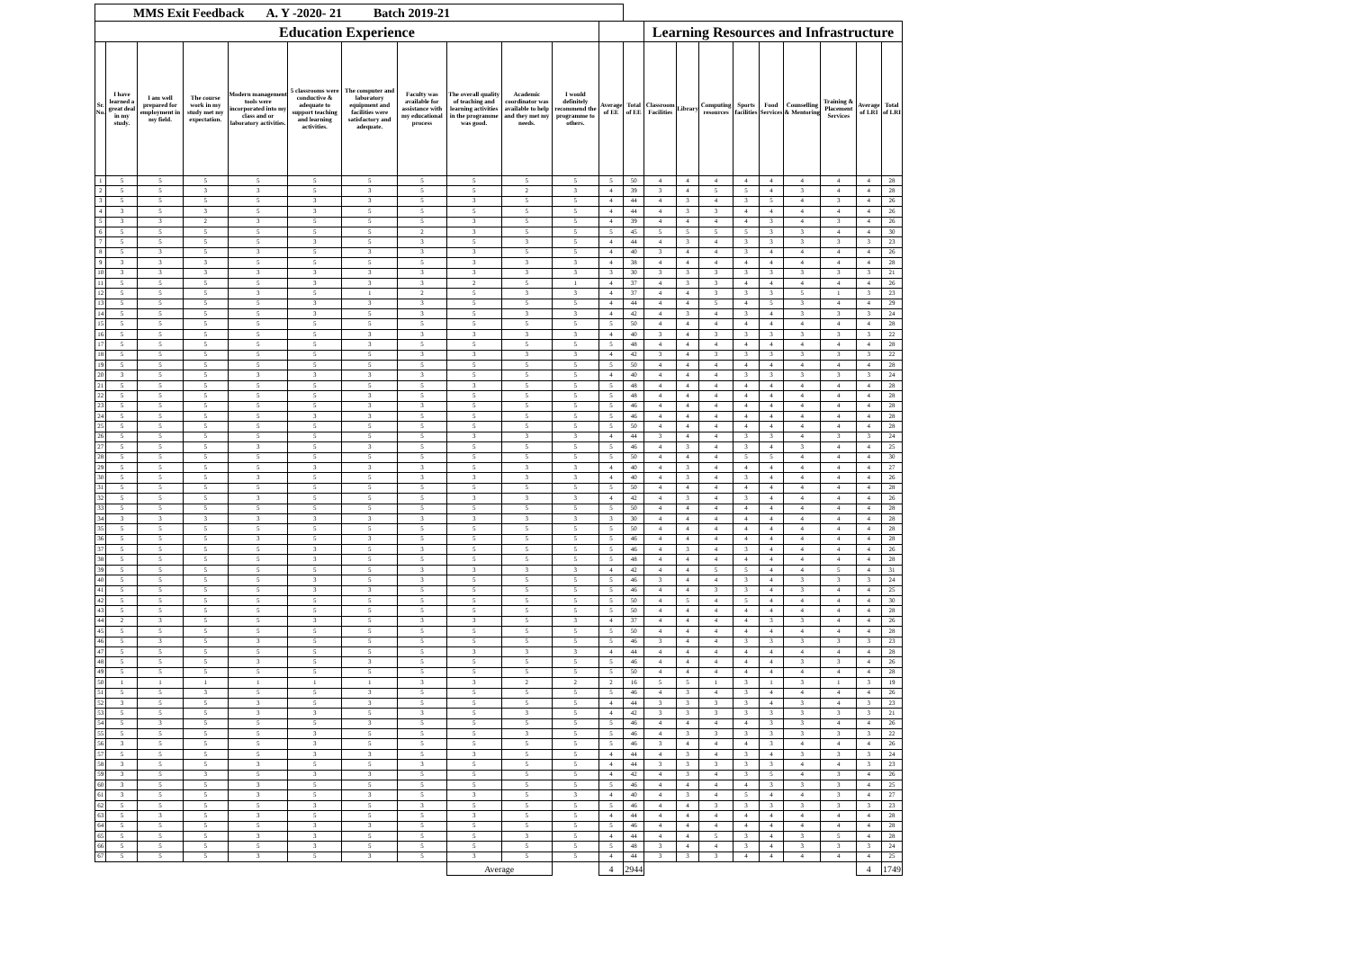| MMS Exit Feedback A. Y -2020- 21 Batch 2019-21 | | | | | | | | | | | | | | | | | | | | | |
| Education Experience | | | | | | | | | | | | | Learning Resources and Infrastructure | | | | | | | | |
| Sr. No. | I have learned a great deal in my study. | I am well prepared for employment in my field. | The course work in my study met my expectation. | Modern management tools were incorporated into my class and or laboratory activities. | 5 classrooms were conductive & adequate to support teaching and learning activities. | The computer and laboratory equipment and facilities were satisfactory and adequate. | Faculty was available for assistance with my educational process | The overall quality of teaching and learning activities in the programme was good. | Academic coordinator was available to help and they met my needs. | I would definitely recommend the programme to others. | Average of EE | Total of EE | Classroom Facilities | Library | Computing resources | Sports facilities | Food Services | Counselling & Mentoring | Training & Placement Services | Average of LRI | Total of LRI |
| 1 | 5 | 5 | 5 | 5 | 5 | 5 | 5 | 5 | 5 | 5 | 5 | 50 | 4 | 4 | 4 | 4 | 4 | 4 | 4 | 4 | 28 |
| 2 | 5 | 5 | 3 | 3 | 5 | 3 | 5 | 5 | 2 | 3 | 4 | 39 | 3 | 4 | 5 | 5 | 4 | 3 | 4 | 4 | 28 |
| 3 | 5 | 5 | 5 | 5 | 3 | 3 | 5 | 3 | 5 | 5 | 4 | 44 | 4 | 3 | 4 | 3 | 5 | 4 | 3 | 4 | 26 |
| 4 | 3 | 5 | 3 | 5 | 3 | 5 | 5 | 5 | 5 | 5 | 4 | 44 | 4 | 3 | 3 | 4 | 4 | 4 | 4 | 4 | 26 |
| 5 | 3 | 3 | 2 | 3 | 5 | 5 | 5 | 3 | 5 | 5 | 4 | 39 | 4 | 4 | 4 | 4 | 3 | 4 | 3 | 4 | 26 |
| 6 | 5 | 5 | 5 | 5 | 5 | 5 | 2 | 3 | 5 | 5 | 5 | 45 | 5 | 5 | 5 | 5 | 3 | 3 | 4 | 4 | 30 |
| 7 | 5 | 5 | 5 | 5 | 3 | 5 | 3 | 5 | 3 | 5 | 4 | 44 | 4 | 3 | 4 | 3 | 3 | 3 | 3 | 3 | 23 |
| 8 | 5 | 3 | 5 | 3 | 5 | 3 | 3 | 3 | 5 | 5 | 4 | 40 | 3 | 4 | 4 | 3 | 4 | 4 | 4 | 4 | 26 |
| 9 | 3 | 3 | 3 | 5 | 5 | 5 | 5 | 3 | 3 | 3 | 4 | 38 | 4 | 4 | 4 | 4 | 4 | 4 | 4 | 4 | 28 |
| 10 | 3 | 3 | 3 | 3 | 3 | 3 | 3 | 3 | 3 | 3 | 3 | 30 | 3 | 3 | 3 | 3 | 3 | 3 | 3 | 3 | 21 |
| 11 | 5 | 5 | 5 | 5 | 3 | 3 | 3 | 2 | 5 | 1 | 4 | 37 | 4 | 3 | 3 | 4 | 4 | 4 | 4 | 4 | 26 |
| 12 | 5 | 5 | 5 | 3 | 5 | 1 | 2 | 5 | 3 | 3 | 4 | 37 | 4 | 4 | 3 | 3 | 3 | 5 | 1 | 3 | 23 |
| 13 | 5 | 5 | 5 | 5 | 3 | 3 | 3 | 5 | 5 | 5 | 4 | 44 | 4 | 4 | 5 | 4 | 5 | 3 | 4 | 4 | 29 |
| 14 | 5 | 5 | 5 | 5 | 3 | 5 | 3 | 5 | 3 | 3 | 4 | 42 | 4 | 3 | 4 | 3 | 4 | 3 | 3 | 3 | 24 |
| 15 | 5 | 5 | 5 | 5 | 5 | 5 | 5 | 5 | 5 | 5 | 5 | 50 | 4 | 4 | 4 | 4 | 4 | 4 | 4 | 4 | 28 |
| 16 | 5 | 5 | 5 | 5 | 5 | 3 | 3 | 3 | 3 | 3 | 4 | 40 | 3 | 4 | 3 | 3 | 3 | 3 | 3 | 3 | 22 |
| 17 | 5 | 5 | 5 | 5 | 5 | 3 | 5 | 5 | 5 | 5 | 5 | 48 | 4 | 4 | 4 | 4 | 4 | 4 | 4 | 4 | 28 |
| 18 | 5 | 5 | 5 | 5 | 5 | 5 | 3 | 3 | 3 | 3 | 4 | 42 | 3 | 4 | 3 | 3 | 3 | 3 | 3 | 3 | 22 |
| 19 | 5 | 5 | 5 | 5 | 5 | 5 | 5 | 5 | 5 | 5 | 5 | 50 | 4 | 4 | 4 | 4 | 4 | 4 | 4 | 4 | 28 |
| 20 | 3 | 5 | 5 | 3 | 3 | 3 | 3 | 5 | 5 | 5 | 4 | 40 | 4 | 4 | 4 | 3 | 3 | 3 | 3 | 3 | 24 |
| 21 | 5 | 5 | 5 | 5 | 5 | 5 | 5 | 3 | 5 | 5 | 5 | 48 | 4 | 4 | 4 | 4 | 4 | 4 | 4 | 4 | 28 |
| 22 | 5 | 5 | 5 | 5 | 5 | 3 | 5 | 5 | 5 | 5 | 5 | 48 | 4 | 4 | 4 | 4 | 4 | 4 | 4 | 4 | 28 |
| 23 | 5 | 5 | 5 | 5 | 5 | 3 | 3 | 5 | 5 | 5 | 5 | 46 | 4 | 4 | 4 | 4 | 4 | 4 | 4 | 4 | 28 |
| 24 | 5 | 5 | 5 | 5 | 3 | 3 | 5 | 5 | 5 | 5 | 5 | 46 | 4 | 4 | 4 | 4 | 4 | 4 | 4 | 4 | 28 |
| 25 | 5 | 5 | 5 | 5 | 5 | 5 | 5 | 5 | 5 | 5 | 5 | 50 | 4 | 4 | 4 | 4 | 4 | 4 | 4 | 4 | 28 |
| 26 | 5 | 5 | 5 | 5 | 5 | 5 | 5 | 3 | 3 | 3 | 4 | 44 | 3 | 4 | 4 | 3 | 3 | 4 | 3 | 3 | 24 |
| 27 | 5 | 5 | 5 | 3 | 5 | 3 | 5 | 5 | 5 | 5 | 5 | 46 | 4 | 3 | 4 | 3 | 4 | 3 | 4 | 4 | 25 |
| 28 | 5 | 5 | 5 | 5 | 5 | 5 | 5 | 5 | 5 | 5 | 5 | 50 | 4 | 4 | 4 | 5 | 5 | 4 | 4 | 4 | 30 |
| 29 | 5 | 5 | 5 | 5 | 3 | 3 | 3 | 5 | 3 | 3 | 4 | 40 | 4 | 3 | 4 | 4 | 4 | 4 | 4 | 4 | 27 |
| 30 | 5 | 5 | 5 | 3 | 5 | 5 | 3 | 3 | 3 | 3 | 4 | 40 | 4 | 3 | 4 | 3 | 4 | 4 | 4 | 4 | 26 |
| 31 | 5 | 5 | 5 | 5 | 5 | 5 | 5 | 5 | 5 | 5 | 5 | 50 | 4 | 4 | 4 | 4 | 4 | 4 | 4 | 4 | 28 |
| 32 | 5 | 5 | 5 | 3 | 5 | 5 | 5 | 3 | 3 | 3 | 4 | 42 | 4 | 3 | 4 | 3 | 4 | 4 | 4 | 4 | 26 |
| 33 | 5 | 5 | 5 | 5 | 5 | 5 | 5 | 5 | 5 | 5 | 5 | 50 | 4 | 4 | 4 | 4 | 4 | 4 | 4 | 4 | 28 |
| 34 | 3 | 3 | 3 | 3 | 3 | 3 | 3 | 3 | 3 | 3 | 3 | 30 | 4 | 4 | 4 | 4 | 4 | 4 | 4 | 4 | 28 |
| 35 | 5 | 5 | 5 | 5 | 5 | 5 | 5 | 5 | 5 | 5 | 5 | 50 | 4 | 4 | 4 | 4 | 4 | 4 | 4 | 4 | 28 |
| 36 | 5 | 5 | 5 | 3 | 5 | 3 | 5 | 5 | 5 | 5 | 5 | 46 | 4 | 4 | 4 | 4 | 4 | 4 | 4 | 4 | 28 |
| 37 | 5 | 5 | 5 | 5 | 3 | 5 | 3 | 5 | 5 | 5 | 5 | 46 | 4 | 3 | 4 | 3 | 4 | 4 | 4 | 4 | 26 |
| 38 | 5 | 5 | 5 | 5 | 3 | 5 | 5 | 5 | 5 | 5 | 5 | 48 | 4 | 4 | 4 | 4 | 4 | 4 | 4 | 4 | 28 |
| 39 | 5 | 5 | 5 | 5 | 5 | 5 | 3 | 3 | 3 | 3 | 4 | 42 | 4 | 4 | 5 | 5 | 4 | 4 | 5 | 4 | 31 |
| 40 | 5 | 5 | 5 | 5 | 3 | 5 | 3 | 5 | 5 | 5 | 5 | 46 | 3 | 4 | 4 | 3 | 4 | 3 | 3 | 3 | 24 |
| 41 | 5 | 5 | 5 | 5 | 3 | 3 | 5 | 5 | 5 | 5 | 5 | 46 | 4 | 4 | 3 | 3 | 4 | 3 | 4 | 4 | 25 |
| 42 | 5 | 5 | 5 | 5 | 5 | 5 | 5 | 5 | 5 | 5 | 5 | 50 | 4 | 5 | 4 | 5 | 4 | 4 | 4 | 4 | 30 |
| 43 | 5 | 5 | 5 | 5 | 5 | 5 | 5 | 5 | 5 | 5 | 5 | 50 | 4 | 4 | 4 | 4 | 4 | 4 | 4 | 4 | 28 |
| 44 | 2 | 3 | 5 | 5 | 3 | 5 | 3 | 3 | 5 | 3 | 4 | 37 | 4 | 4 | 4 | 4 | 3 | 3 | 4 | 4 | 26 |
| 45 | 5 | 5 | 5 | 5 | 5 | 5 | 5 | 5 | 5 | 5 | 5 | 50 | 4 | 4 | 4 | 4 | 4 | 4 | 4 | 4 | 28 |
| 46 | 5 | 3 | 5 | 3 | 5 | 5 | 5 | 5 | 5 | 5 | 5 | 46 | 3 | 4 | 4 | 3 | 3 | 3 | 3 | 3 | 23 |
| 47 | 5 | 5 | 5 | 5 | 5 | 5 | 5 | 3 | 3 | 3 | 4 | 44 | 4 | 4 | 4 | 4 | 4 | 4 | 4 | 4 | 28 |
| 48 | 5 | 5 | 5 | 3 | 5 | 3 | 5 | 5 | 5 | 5 | 5 | 46 | 4 | 4 | 4 | 4 | 4 | 3 | 3 | 4 | 26 |
| 49 | 5 | 5 | 5 | 5 | 5 | 5 | 5 | 5 | 5 | 5 | 5 | 50 | 4 | 4 | 4 | 4 | 4 | 4 | 4 | 4 | 28 |
| 50 | 1 | 1 | 1 | 1 | 1 | 1 | 3 | 3 | 2 | 2 | 2 | 16 | 5 | 5 | 1 | 3 | 1 | 3 | 1 | 3 | 19 |
| 51 | 5 | 5 | 3 | 5 | 5 | 3 | 5 | 5 | 5 | 5 | 5 | 46 | 4 | 3 | 4 | 3 | 4 | 4 | 4 | 4 | 26 |
| 52 | 3 | 5 | 5 | 3 | 5 | 3 | 5 | 5 | 5 | 5 | 4 | 44 | 3 | 3 | 3 | 3 | 4 | 3 | 4 | 3 | 23 |
| 53 | 5 | 5 | 5 | 3 | 3 | 5 | 3 | 5 | 3 | 5 | 4 | 42 | 3 | 3 | 3 | 3 | 3 | 3 | 3 | 3 | 21 |
| 54 | 5 | 3 | 5 | 5 | 5 | 3 | 5 | 5 | 5 | 5 | 5 | 46 | 4 | 4 | 4 | 4 | 3 | 3 | 4 | 4 | 26 |
| 55 | 5 | 5 | 5 | 5 | 3 | 5 | 5 | 5 | 3 | 5 | 5 | 46 | 4 | 3 | 3 | 3 | 3 | 3 | 3 | 3 | 22 |
| 56 | 3 | 5 | 5 | 5 | 3 | 5 | 5 | 5 | 5 | 5 | 5 | 46 | 3 | 4 | 4 | 4 | 3 | 4 | 4 | 4 | 26 |
| 57 | 5 | 5 | 5 | 5 | 3 | 3 | 5 | 3 | 5 | 5 | 4 | 44 | 4 | 3 | 4 | 3 | 4 | 3 | 3 | 3 | 24 |
| 58 | 3 | 5 | 5 | 3 | 5 | 5 | 3 | 5 | 5 | 5 | 4 | 44 | 3 | 3 | 3 | 3 | 3 | 4 | 4 | 3 | 23 |
| 59 | 3 | 5 | 3 | 5 | 3 | 3 | 5 | 5 | 5 | 5 | 4 | 42 | 4 | 3 | 4 | 3 | 5 | 4 | 3 | 4 | 26 |
| 60 | 3 | 5 | 5 | 3 | 5 | 5 | 5 | 5 | 5 | 5 | 5 | 46 | 4 | 4 | 4 | 4 | 3 | 3 | 3 | 4 | 25 |
| 61 | 3 | 5 | 5 | 3 | 5 | 3 | 5 | 3 | 5 | 3 | 4 | 40 | 4 | 3 | 4 | 5 | 4 | 4 | 3 | 4 | 27 |
| 62 | 5 | 5 | 5 | 5 | 3 | 5 | 3 | 5 | 5 | 5 | 5 | 46 | 4 | 4 | 3 | 3 | 3 | 3 | 3 | 3 | 23 |
| 63 | 5 | 3 | 5 | 3 | 5 | 5 | 5 | 3 | 5 | 5 | 4 | 44 | 4 | 4 | 4 | 4 | 4 | 4 | 4 | 4 | 28 |
| 64 | 5 | 5 | 5 | 5 | 3 | 3 | 5 | 5 | 5 | 5 | 5 | 46 | 4 | 4 | 4 | 4 | 4 | 4 | 4 | 4 | 28 |
| 65 | 5 | 5 | 5 | 3 | 3 | 5 | 5 | 5 | 3 | 5 | 4 | 44 | 4 | 4 | 5 | 3 | 4 | 3 | 5 | 4 | 28 |
| 66 | 5 | 5 | 5 | 5 | 3 | 5 | 5 | 5 | 5 | 5 | 5 | 48 | 3 | 4 | 4 | 3 | 4 | 3 | 3 | 3 | 24 |
| 67 | 5 | 5 | 5 | 3 | 5 | 3 | 5 | 3 | 5 | 5 | 4 | 44 | 3 | 3 | 3 | 4 | 4 | 4 | 4 | 4 | 25 |
| | | | | | | | | Average | | | 4 | 2944 | | | | | | | | 4 | 1749 |